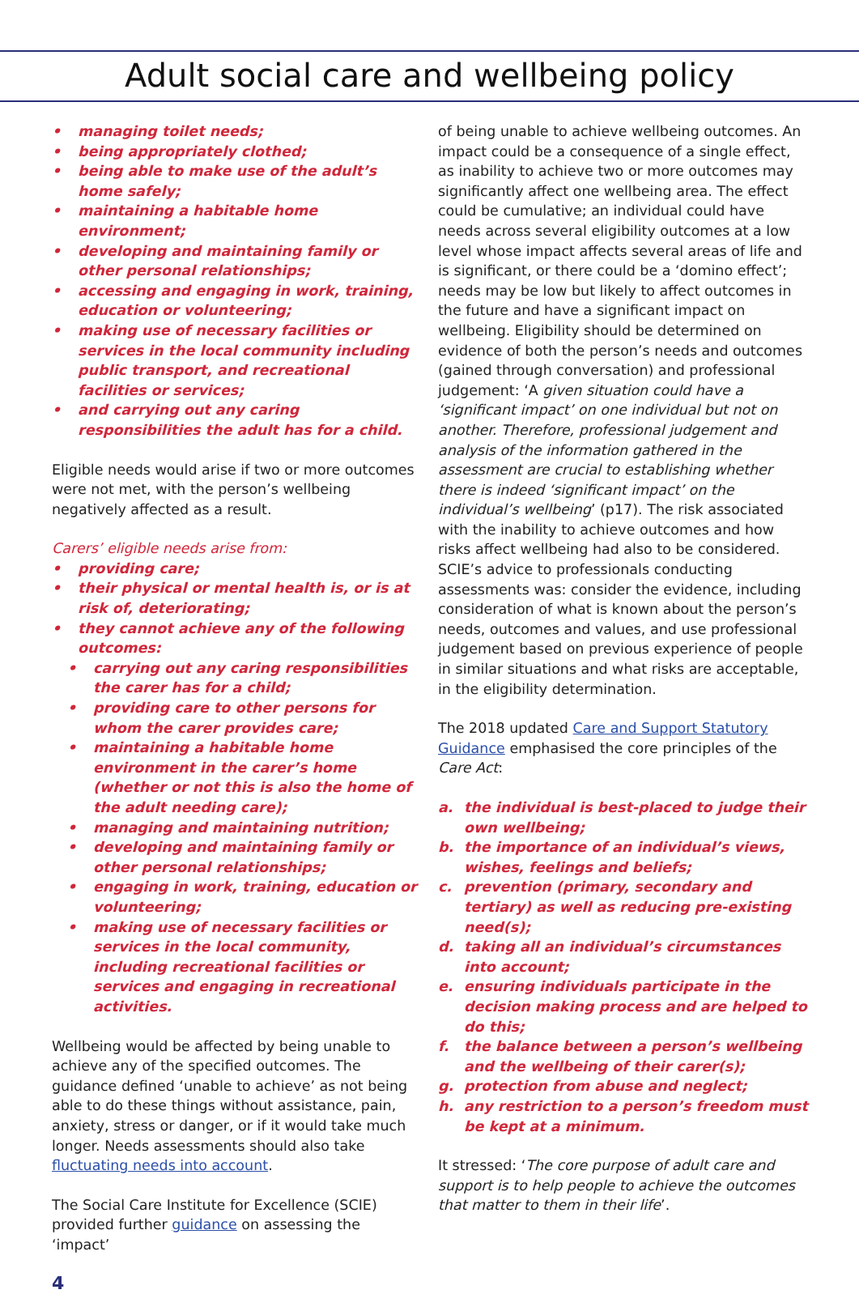Adult social care and wellbeing policy
• managing toilet needs;
• being appropriately clothed;
• being able to make use of the adult’s home safely;
• maintaining a habitable home environment;
• developing and maintaining family or other personal relationships;
• accessing and engaging in work, training, education or volunteering;
• making use of necessary facilities or services in the local community including public transport, and recreational facilities or services;
• and carrying out any caring responsibilities the adult has for a child.
Eligible needs would arise if two or more outcomes were not met, with the person’s wellbeing negatively affected as a result.
Carers’ eligible needs arise from:
• providing care;
• their physical or mental health is, or is at risk of, deteriorating;
• they cannot achieve any of the following outcomes:
• carrying out any caring responsibilities the carer has for a child;
• providing care to other persons for whom the carer provides care;
• maintaining a habitable home environment in the carer’s home (whether or not this is also the home of the adult needing care);
• managing and maintaining nutrition;
• developing and maintaining family or other personal relationships;
• engaging in work, training, education or volunteering;
• making use of necessary facilities or services in the local community, including recreational facilities or services and engaging in recreational activities.
Wellbeing would be affected by being unable to achieve any of the specified outcomes. The guidance defined ‘unable to achieve’ as not being able to do these things without assistance, pain, anxiety, stress or danger, or if it would take much longer. Needs assessments should also take fluctuating needs into account.
The Social Care Institute for Excellence (SCIE) provided further guidance on assessing the ‘impact’
of being unable to achieve wellbeing outcomes. An impact could be a consequence of a single effect, as inability to achieve two or more outcomes may significantly affect one wellbeing area. The effect could be cumulative; an individual could have needs across several eligibility outcomes at a low level whose impact affects several areas of life and is significant, or there could be a ‘domino effect’; needs may be low but likely to affect outcomes in the future and have a significant impact on wellbeing. Eligibility should be determined on evidence of both the person’s needs and outcomes (gained through conversation) and professional judgement: ‘A given situation could have a ‘significant impact’ on one individual but not on another. Therefore, professional judgement and analysis of the information gathered in the assessment are crucial to establishing whether there is indeed ‘significant impact’ on the individual’s wellbeing’ (p17). The risk associated with the inability to achieve outcomes and how risks affect wellbeing had also to be considered. SCIE’s advice to professionals conducting assessments was: consider the evidence, including consideration of what is known about the person’s needs, outcomes and values, and use professional judgement based on previous experience of people in similar situations and what risks are acceptable, in the eligibility determination.
The 2018 updated Care and Support Statutory Guidance emphasised the core principles of the Care Act:
a. the individual is best-placed to judge their own wellbeing;
b. the importance of an individual’s views, wishes, feelings and beliefs;
c. prevention (primary, secondary and tertiary) as well as reducing pre-existing need(s);
d. taking all an individual’s circumstances into account;
e. ensuring individuals participate in the decision making process and are helped to do this;
f. the balance between a person’s wellbeing and the wellbeing of their carer(s);
g. protection from abuse and neglect;
h. any restriction to a person’s freedom must be kept at a minimum.
It stressed: ‘The core purpose of adult care and support is to help people to achieve the outcomes that matter to them in their life’.
4